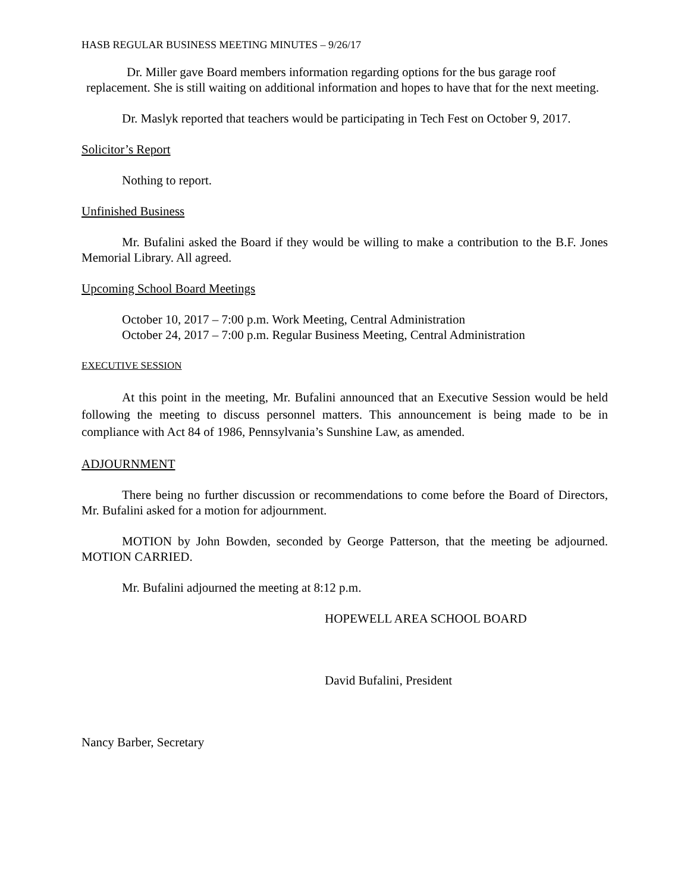HASB REGULAR BUSINESS MEETING MINUTES – 9/26/17
Dr. Miller gave Board members information regarding options for the bus garage roof replacement. She is still waiting on additional information and hopes to have that for the next meeting.
Dr. Maslyk reported that teachers would be participating in Tech Fest on October 9, 2017.
Solicitor’s Report
Nothing to report.
Unfinished Business
Mr. Bufalini asked the Board if they would be willing to make a contribution to the B.F. Jones Memorial Library. All agreed.
Upcoming School Board Meetings
October 10, 2017 – 7:00 p.m. Work Meeting, Central Administration
October 24, 2017 – 7:00 p.m. Regular Business Meeting, Central Administration
EXECUTIVE SESSION
At this point in the meeting, Mr. Bufalini announced that an Executive Session would be held following the meeting to discuss personnel matters. This announcement is being made to be in compliance with Act 84 of 1986, Pennsylvania’s Sunshine Law, as amended.
ADJOURNMENT
There being no further discussion or recommendations to come before the Board of Directors, Mr. Bufalini asked for a motion for adjournment.
MOTION by John Bowden, seconded by George Patterson, that the meeting be adjourned. MOTION CARRIED.
Mr. Bufalini adjourned the meeting at 8:12 p.m.
HOPEWELL AREA SCHOOL BOARD
David Bufalini, President
Nancy Barber, Secretary